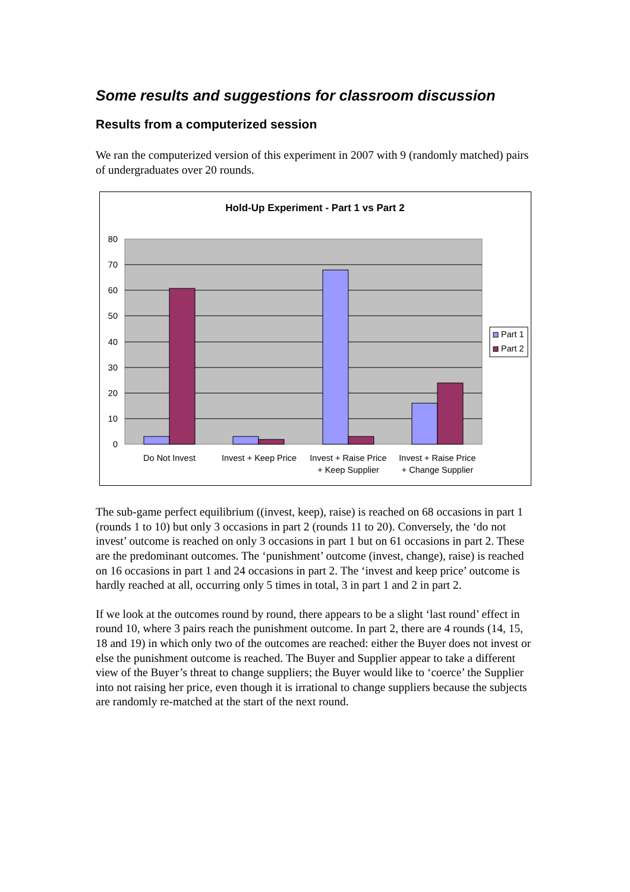Some results and suggestions for classroom discussion
Results from a computerized session
We ran the computerized version of this experiment in 2007 with 9 (randomly matched) pairs of undergraduates over 20 rounds.
Hold-Up Experiment - Part 1 vs Part 2
80
70
60
50
40
30
20
10
0
Do Not Invest
Invest + Keep Price
Invest + Raise Price
+ Keep Supplier
Invest + Raise Price
+ Change Supplier
Part 1
Part 2
The sub-game perfect equilibrium ((invest, keep), raise) is reached on 68 occasions in part 1 (rounds 1 to 10) but only 3 occasions in part 2 (rounds 11 to 20). Conversely, the ‘do not invest’ outcome is reached on only 3 occasions in part 1 but on 61 occasions in part 2. These are the predominant outcomes. The ‘punishment’ outcome (invest, change), raise) is reached on 16 occasions in part 1 and 24 occasions in part 2. The ‘invest and keep price’ outcome is hardly reached at all, occurring only 5 times in total, 3 in part 1 and 2 in part 2.
If we look at the outcomes round by round, there appears to be a slight ‘last round’ effect in round 10, where 3 pairs reach the punishment outcome. In part 2, there are 4 rounds (14, 15, 18 and 19) in which only two of the outcomes are reached: either the Buyer does not invest or else the punishment outcome is reached. The Buyer and Supplier appear to take a different view of the Buyer’s threat to change suppliers; the Buyer would like to ‘coerce’ the Supplier into not raising her price, even though it is irrational to change suppliers because the subjects are randomly re-matched at the start of the next round.